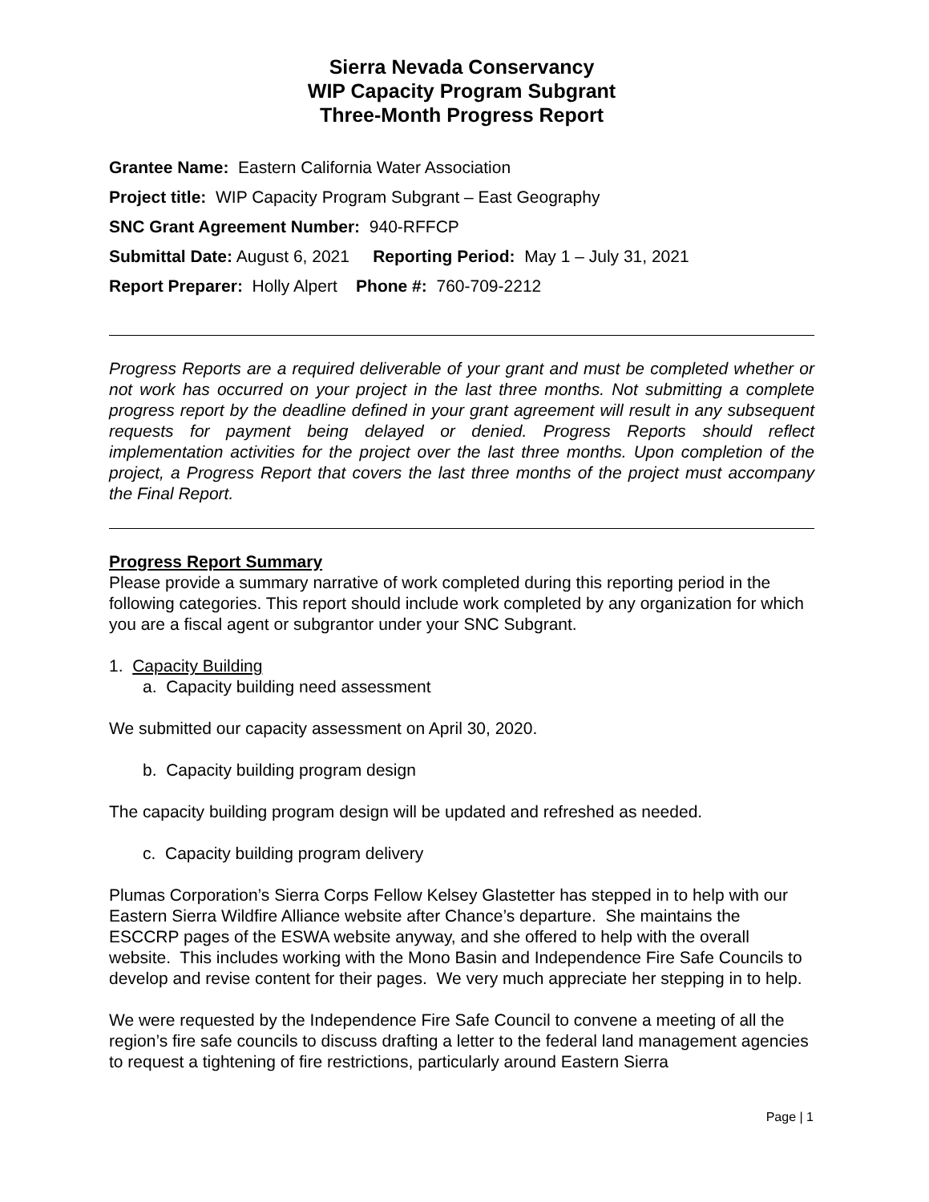Sierra Nevada Conservancy
WIP Capacity Program Subgrant
Three-Month Progress Report
Grantee Name: Eastern California Water Association
Project title: WIP Capacity Program Subgrant – East Geography
SNC Grant Agreement Number: 940-RFFCP
Submittal Date: August 6, 2021 Reporting Period: May 1 – July 31, 2021
Report Preparer: Holly Alpert Phone #: 760-709-2212
Progress Reports are a required deliverable of your grant and must be completed whether or not work has occurred on your project in the last three months. Not submitting a complete progress report by the deadline defined in your grant agreement will result in any subsequent requests for payment being delayed or denied. Progress Reports should reflect implementation activities for the project over the last three months. Upon completion of the project, a Progress Report that covers the last three months of the project must accompany the Final Report.
Progress Report Summary
Please provide a summary narrative of work completed during this reporting period in the following categories. This report should include work completed by any organization for which you are a fiscal agent or subgrantor under your SNC Subgrant.
1. Capacity Building
a. Capacity building need assessment
We submitted our capacity assessment on April 30, 2020.
b. Capacity building program design
The capacity building program design will be updated and refreshed as needed.
c. Capacity building program delivery
Plumas Corporation’s Sierra Corps Fellow Kelsey Glastetter has stepped in to help with our Eastern Sierra Wildfire Alliance website after Chance’s departure. She maintains the ESCCRP pages of the ESWA website anyway, and she offered to help with the overall website. This includes working with the Mono Basin and Independence Fire Safe Councils to develop and revise content for their pages. We very much appreciate her stepping in to help.
We were requested by the Independence Fire Safe Council to convene a meeting of all the region’s fire safe councils to discuss drafting a letter to the federal land management agencies to request a tightening of fire restrictions, particularly around Eastern Sierra
Page | 1